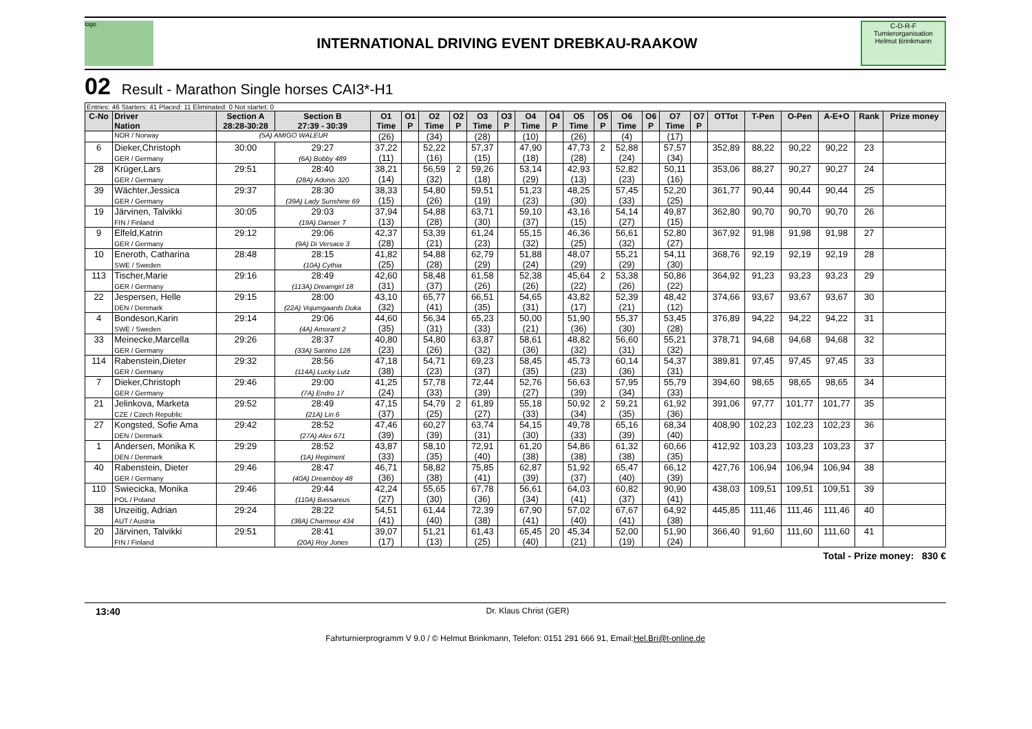logo
INTERNATIONAL DRIVING EVENT DREBKAU-RAAKOW
C-D-R-F
Turnierorganisation Helmut Brinkmann
02 Result - Marathon Single horses CAI3*-H1
| Entries: 46 Starters: 41 Placed: 11 Eliminated: 0 Not startet: 0 | | | | | | | | | | | | | | | | | | | | | | | |
| C-No | Driver Nation | Section A 28:28-30:28 | Section B 27:39 - 30:39 | O1 Time | O1 P | O2 Time | O2 P | O3 Time | O3 P | O4 Time | O4 P | O5 Time | O5 P | O6 Time | O6 P | O7 Time | O7 P | OTTot | T-Pen | O-Pen | A-E+O | Rank | Prize money |
| | NOR / Norway | (5A) AMIGO WALEUR | | (26) | | (34) | | (28) | | (10) | | (26) | | (4) | | (17) | | | | | | | |
| 6 | Dieker,Christoph GER / Germany | 30:00 | 29:27 (6A) Bobby 489 | 37,22 (11) | | 52,22 (16) | | 57,37 (15) | | 47,90 (18) | | 47,73 (28) | 2 | 52,88 (24) | | 57,57 (34) | | 352,89 | 88,22 | 90,22 | 90,22 | 23 | |
| 28 | Krüger,Lars GER / Germany | 29:51 | 28:40 (28A) Adonis 320 | 38,21 (14) | | 56,59 (32) | 2 | 59,26 (18) | | 53,14 (29) | | 42,93 (13) | | 52,82 (23) | | 50,11 (16) | | 353,06 | 88,27 | 90,27 | 90,27 | 24 | |
| 39 | Wächter,Jessica GER / Germany | 29:37 | 28:30 (39A) Lady Sunshine 69 | 38,33 (15) | | 54,80 (26) | | 59,51 (19) | | 51,23 (23) | | 48,25 (30) | | 57,45 (33) | | 52,20 (25) | | 361,77 | 90,44 | 90,44 | 90,44 | 25 | |
| 19 | Järvinen, Talvikki FIN / Finland | 30:05 | 29:03 (19A) Danser T | 37,94 (13) | | 54,88 (28) | | 63,71 (30) | | 59,10 (37) | | 43,16 (15) | | 54,14 (27) | | 49,87 (15) | | 362,80 | 90,70 | 90,70 | 90,70 | 26 | |
| 9 | Elfeld,Katrin GER / Germany | 29:12 | 29:06 (9A) Di Versace 3 | 42,37 (28) | | 53,39 (21) | | 61,24 (23) | | 55,15 (32) | | 46,36 (25) | | 56,61 (32) | | 52,80 (27) | | 367,92 | 91,98 | 91,98 | 91,98 | 27 | |
| 10 | Eneroth, Catharina SWE / Sweden | 28:48 | 28:15 (10A) Cythia | 41,82 (25) | | 54,88 (28) | | 62,79 (29) | | 51,88 (24) | | 48,07 (29) | | 55,21 (29) | | 54,11 (30) | | 368,76 | 92,19 | 92,19 | 92,19 | 28 | |
| 113 | Tischer,Marie GER / Germany | 29:16 | 28:49 (113A) Dreamgirl 18 | 42,60 (31) | | 58,48 (37) | | 61,58 (26) | | 52,38 (26) | | 45,64 (22) | 2 | 53,38 (26) | | 50,86 (22) | | 364,92 | 91,23 | 93,23 | 93,23 | 29 | |
| 22 | Jespersen, Helle DEN / Denmark | 29:15 | 28:00 (22A) Vojumgaards Duka | 43,10 (32) | | 65,77 (41) | | 66,51 (35) | | 54,65 (31) | | 43,82 (17) | | 52,39 (21) | | 48,42 (12) | | 374,66 | 93,67 | 93,67 | 93,67 | 30 | |
| 4 | Bondeson,Karin SWE / Sweden | 29:14 | 29:06 (4A) Amorant 2 | 44,60 (35) | | 56,34 (31) | | 65,23 (33) | | 50,00 (21) | | 51,90 (36) | | 55,37 (30) | | 53,45 (28) | | 376,89 | 94,22 | 94,22 | 94,22 | 31 | |
| 33 | Meinecke,Marcella GER / Germany | 29:26 | 28:37 (33A) Santino 128 | 40,80 (23) | | 54,80 (26) | | 63,87 (32) | | 58,61 (36) | | 48,82 (32) | | 56,60 (31) | | 55,21 (32) | | 378,71 | 94,68 | 94,68 | 94,68 | 32 | |
| 114 | Rabenstein,Dieter GER / Germany | 29:32 | 28:56 (114A) Lucky Lutz | 47,18 (38) | | 54,71 (23) | | 69,23 (37) | | 58,45 (35) | | 45,73 (23) | | 60,14 (36) | | 54,37 (31) | | 389,81 | 97,45 | 97,45 | 97,45 | 33 | |
| 7 | Dieker,Christoph GER / Germany | 29:46 | 29:00 (7A) Endro 17 | 41,25 (24) | | 57,78 (33) | | 72,44 (39) | | 52,76 (27) | | 56,63 (39) | | 57,95 (34) | | 55,79 (33) | | 394,60 | 98,65 | 98,65 | 98,65 | 34 | |
| 21 | Jelinkova, Marketa CZE / Czech Republic | 29:52 | 28:49 (21A) Lin 6 | 47,15 (37) | | 54,79 (25) | 2 | 61,89 (27) | | 55,18 (33) | | 50,92 (34) | 2 | 59,21 (35) | | 61,92 (36) | | 391,06 | 97,77 | 101,77 | 101,77 | 35 | |
| 27 | Kongsted, Sofie Ama DEN / Denmark | 29:42 | 28:52 (27A) Alex 671 | 47,46 (39) | | 60,27 (39) | | 63,74 (31) | | 54,15 (30) | | 49,78 (33) | | 65,16 (39) | | 68,34 (40) | | 408,90 | 102,23 | 102,23 | 102,23 | 36 | |
| 1 | Andersen, Monika K DEN / Denmark | 29:29 | 28:52 (1A) Regiment | 43,87 (33) | | 58,10 (35) | | 72,91 (40) | | 61,20 (38) | | 54,86 (38) | | 61,32 (38) | | 60,66 (35) | | 412,92 | 103,23 | 103,23 | 103,23 | 37 | |
| 40 | Rabenstein, Dieter GER / Germany | 29:46 | 28:47 (40A) Dreamboy 48 | 46,71 (36) | | 58,82 (38) | | 75,85 (41) | | 62,87 (39) | | 51,92 (37) | | 65,47 (40) | | 66,12 (39) | | 427,76 | 106,94 | 106,94 | 106,94 | 38 | |
| 110 | Swiecicka, Monika POL / Poland | 29:46 | 29:44 (110A) Bassareus | 42,24 (27) | | 55,65 (30) | | 67,78 (36) | | 56,61 (34) | | 64,03 (41) | | 60,82 (37) | | 90,90 (41) | | 438,03 | 109,51 | 109,51 | 109,51 | 39 | |
| 38 | Unzeitig, Adrian AUT / Austria | 29:24 | 28:22 (38A) Charmeur 434 | 54,51 (41) | | 61,44 (40) | | 72,39 (38) | | 67,90 (41) | | 57,02 (40) | | 67,67 (41) | | 64,92 (38) | | 445,85 | 111,46 | 111,46 | 111,46 | 40 | |
| 20 | Järvinen, Talvikki FIN / Finland | 29:51 | 28:41 (20A) Roy Jones | 39,07 (17) | | 51,21 (13) | | 61,43 (25) | | 65,45 (40) | 20 | 45,34 (21) | | 52,00 (19) | | 51,90 (24) | | 366,40 | 91,60 | 111,60 | 111,60 | 41 | |
Total - Prize money: 830 €
13:40 Dr. Klaus Christ (GER)
Fahrturnierprogramm V 9.0 / © Helmut Brinkmann, Telefon: 0151 291 666 91, Email:Hel.Bri@t-online.de